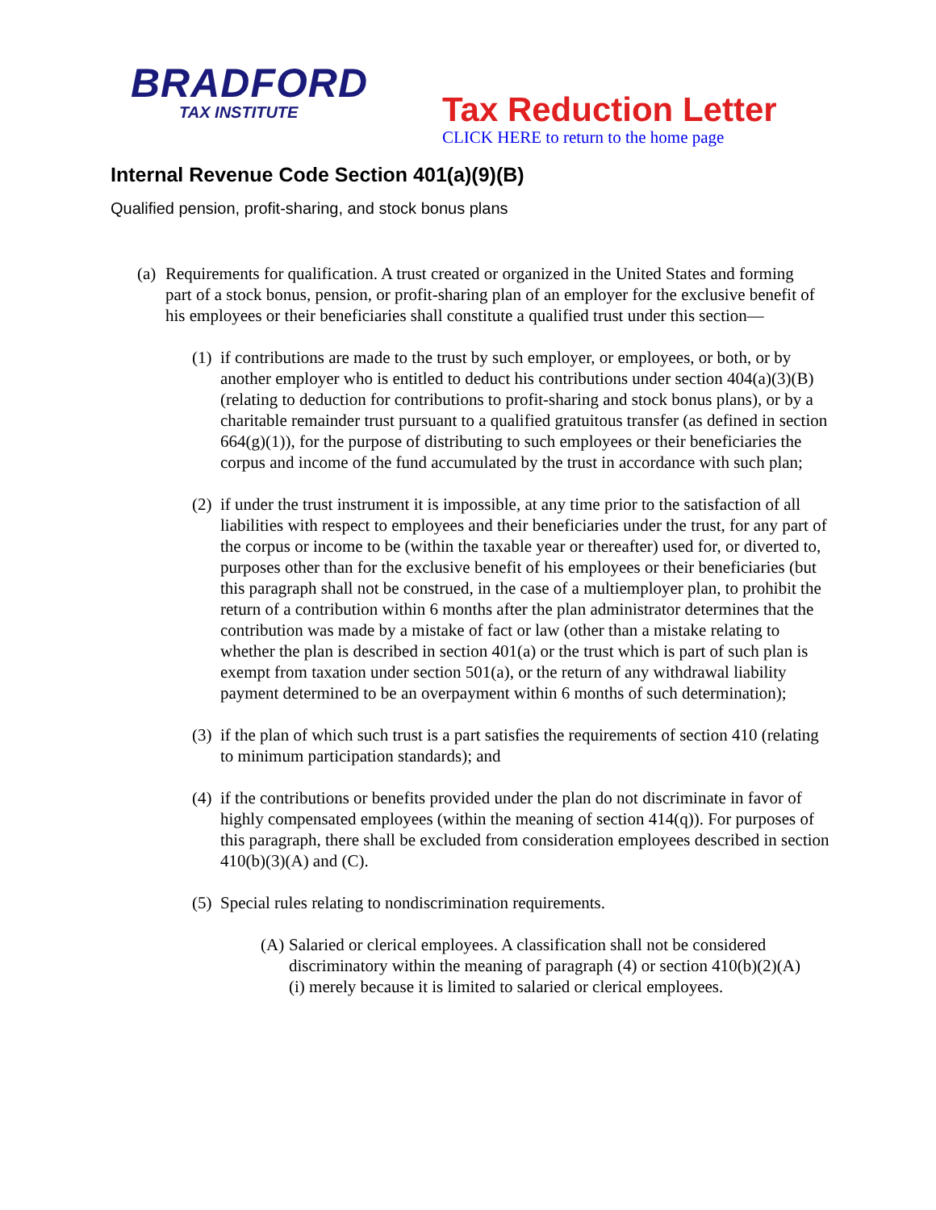BRADFORD
TAX INSTITUTE
Tax Reduction Letter
CLICK HERE to return to the home page
Internal Revenue Code Section 401(a)(9)(B)
Qualified pension, profit-sharing, and stock bonus plans
(a)
Requirements for qualification. A trust created or organized in the United States and forming part of a stock bonus, pension, or profit-sharing plan of an employer for the exclusive benefit of his employees or their beneficiaries shall constitute a qualified trust under this section—
(1)
if contributions are made to the trust by such employer, or employees, or both, or by another employer who is entitled to deduct his contributions under section 404(a)(3)(B) (relating to deduction for contributions to profit-sharing and stock bonus plans), or by a charitable remainder trust pursuant to a qualified gratuitous transfer (as defined in section 664(g)(1)), for the purpose of distributing to such employees or their beneficiaries the corpus and income of the fund accumulated by the trust in accordance with such plan;
(2)
if under the trust instrument it is impossible, at any time prior to the satisfaction of all liabilities with respect to employees and their beneficiaries under the trust, for any part of the corpus or income to be (within the taxable year or thereafter) used for, or diverted to, purposes other than for the exclusive benefit of his employees or their beneficiaries (but this paragraph shall not be construed, in the case of a multiemployer plan, to prohibit the return of a contribution within 6 months after the plan administrator determines that the contribution was made by a mistake of fact or law (other than a mistake relating to whether the plan is described in section 401(a) or the trust which is part of such plan is exempt from taxation under section 501(a), or the return of any withdrawal liability payment determined to be an overpayment within 6 months of such determination);
(3)
if the plan of which such trust is a part satisfies the requirements of section 410 (relating to minimum participation standards); and
(4)
if the contributions or benefits provided under the plan do not discriminate in favor of highly compensated employees (within the meaning of section 414(q)). For purposes of this paragraph, there shall be excluded from consideration employees described in section 410(b)(3)(A) and (C).
(5)
Special rules relating to nondiscrimination requirements.
(A)
Salaried or clerical employees. A classification shall not be considered discriminatory within the meaning of paragraph (4) or section 410(b)(2)(A)(i) merely because it is limited to salaried or clerical employees.